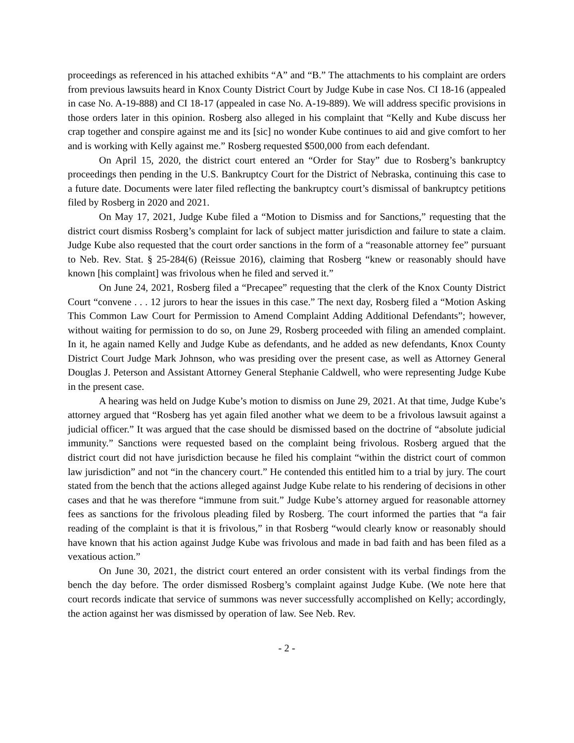proceedings as referenced in his attached exhibits “A” and “B.” The attachments to his complaint are orders from previous lawsuits heard in Knox County District Court by Judge Kube in case Nos. CI 18-16 (appealed in case No. A-19-888) and CI 18-17 (appealed in case No. A-19-889). We will address specific provisions in those orders later in this opinion. Rosberg also alleged in his complaint that “Kelly and Kube discuss her crap together and conspire against me and its [sic] no wonder Kube continues to aid and give comfort to her and is working with Kelly against me.” Rosberg requested $500,000 from each defendant.
On April 15, 2020, the district court entered an “Order for Stay” due to Rosberg’s bankruptcy proceedings then pending in the U.S. Bankruptcy Court for the District of Nebraska, continuing this case to a future date. Documents were later filed reflecting the bankruptcy court’s dismissal of bankruptcy petitions filed by Rosberg in 2020 and 2021.
On May 17, 2021, Judge Kube filed a “Motion to Dismiss and for Sanctions,” requesting that the district court dismiss Rosberg’s complaint for lack of subject matter jurisdiction and failure to state a claim. Judge Kube also requested that the court order sanctions in the form of a “reasonable attorney fee” pursuant to Neb. Rev. Stat. § 25-284(6) (Reissue 2016), claiming that Rosberg “knew or reasonably should have known [his complaint] was frivolous when he filed and served it.”
On June 24, 2021, Rosberg filed a “Precapee” requesting that the clerk of the Knox County District Court “convene . . . 12 jurors to hear the issues in this case.” The next day, Rosberg filed a “Motion Asking This Common Law Court for Permission to Amend Complaint Adding Additional Defendants”; however, without waiting for permission to do so, on June 29, Rosberg proceeded with filing an amended complaint. In it, he again named Kelly and Judge Kube as defendants, and he added as new defendants, Knox County District Court Judge Mark Johnson, who was presiding over the present case, as well as Attorney General Douglas J. Peterson and Assistant Attorney General Stephanie Caldwell, who were representing Judge Kube in the present case.
A hearing was held on Judge Kube’s motion to dismiss on June 29, 2021. At that time, Judge Kube’s attorney argued that “Rosberg has yet again filed another what we deem to be a frivolous lawsuit against a judicial officer.” It was argued that the case should be dismissed based on the doctrine of “absolute judicial immunity.” Sanctions were requested based on the complaint being frivolous. Rosberg argued that the district court did not have jurisdiction because he filed his complaint “within the district court of common law jurisdiction” and not “in the chancery court.” He contended this entitled him to a trial by jury. The court stated from the bench that the actions alleged against Judge Kube relate to his rendering of decisions in other cases and that he was therefore “immune from suit.” Judge Kube’s attorney argued for reasonable attorney fees as sanctions for the frivolous pleading filed by Rosberg. The court informed the parties that “a fair reading of the complaint is that it is frivolous,” in that Rosberg “would clearly know or reasonably should have known that his action against Judge Kube was frivolous and made in bad faith and has been filed as a vexatious action.”
On June 30, 2021, the district court entered an order consistent with its verbal findings from the bench the day before. The order dismissed Rosberg’s complaint against Judge Kube. (We note here that court records indicate that service of summons was never successfully accomplished on Kelly; accordingly, the action against her was dismissed by operation of law. See Neb. Rev.
- 2 -